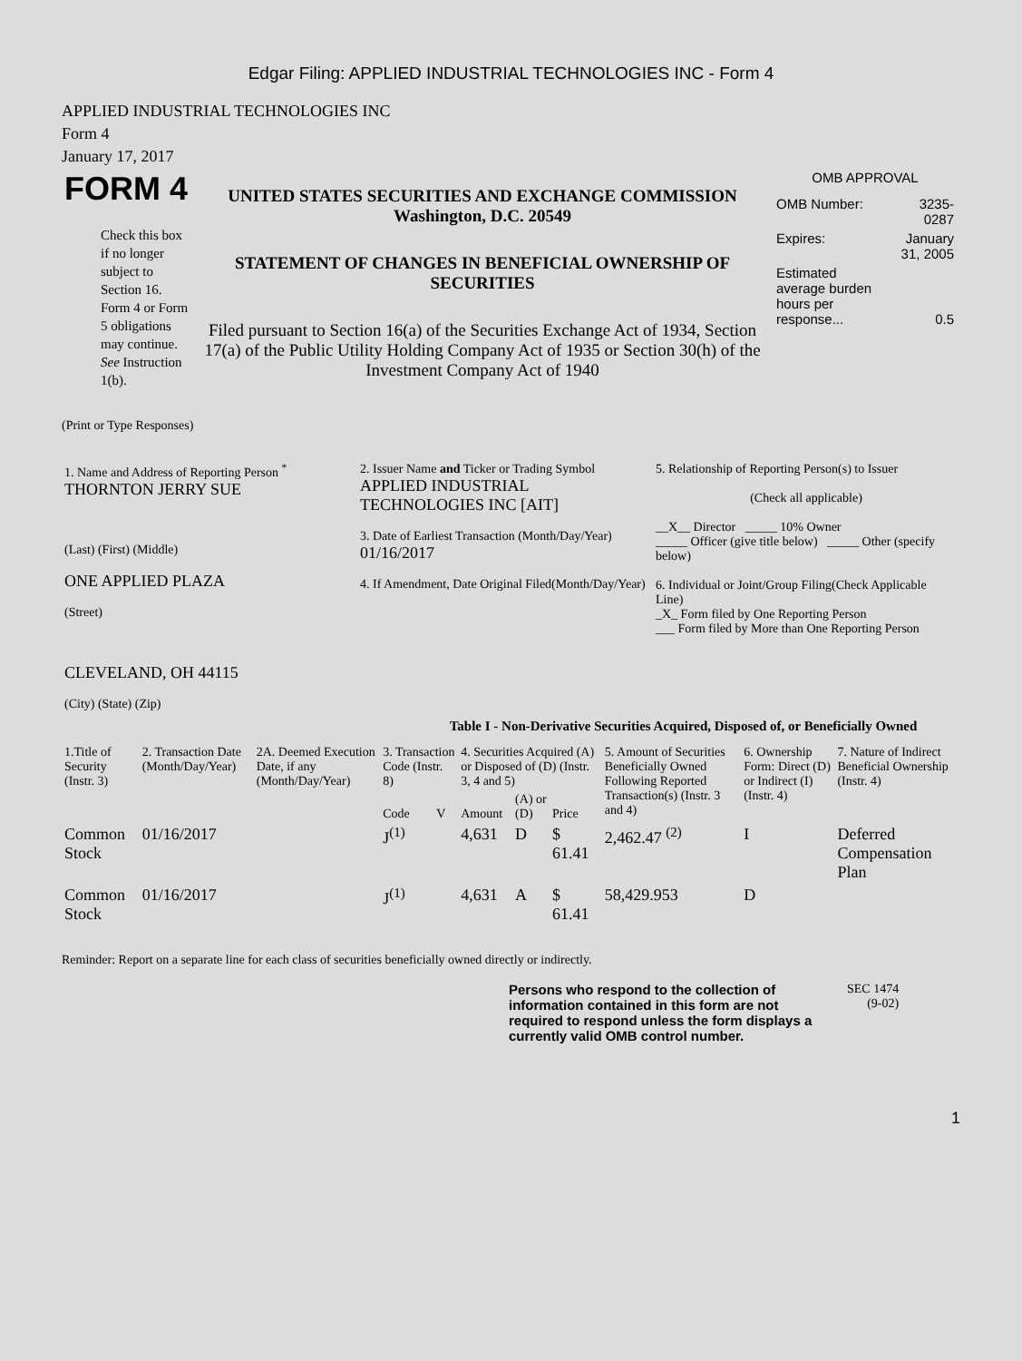Edgar Filing: APPLIED INDUSTRIAL TECHNOLOGIES INC - Form 4
APPLIED INDUSTRIAL TECHNOLOGIES INC
Form 4
January 17, 2017
| FORM 4 Check this box if no longer subject to Section 16. Form 4 or Form 5 obligations may continue. See Instruction 1(b). | UNITED STATES SECURITIES AND EXCHANGE COMMISSION Washington, D.C. 20549 STATEMENT OF CHANGES IN BENEFICIAL OWNERSHIP OF SECURITIES Filed pursuant to Section 16(a) of the Securities Exchange Act of 1934, Section 17(a) of the Public Utility Holding Company Act of 1935 or Section 30(h) of the Investment Company Act of 1940 | OMB APPROVAL / OMB Number: / 3235-0287 / / Expires: / January 31, 2005 / / Estimated average burden hours per response... / 0.5 / |
(Print or Type Responses)
| 1. Name and Address of Reporting Person <sup>*</sup> THORNTON JERRY SUE (Last) (First) (Middle) ONE APPLIED PLAZA (Street) CLEVELAND, OH 44115 (City) (State) (Zip) | 2. Issuer Name and Ticker or Trading Symbol APPLIED INDUSTRIAL TECHNOLOGIES INC [AIT] 3. Date of Earliest Transaction (Month/Day/Year) 01/16/2017 4. If Amendment, Date Original Filed(Month/Day/Year) | 5. Relationship of Reporting Person(s) to Issuer (Check all applicable) __X__ Director _____ 10% Owner _____ Officer (give title below) _____ Other (specify below) 6. Individual or Joint/Group Filing(Check Applicable Line) _X_ Form filed by One Reporting Person ___ Form filed by More than One Reporting Person |
Table I - Non-Derivative Securities Acquired, Disposed of, or Beneficially Owned
| 1.Title of Security (Instr. 3) | 2. Transaction Date (Month/Day/Year) | 2A. Deemed Execution Date, if any (Month/Day/Year) | 3. Transaction Code (Instr. 8) | | 4. Securities Acquired (A) or Disposed of (D) (Instr. 3, 4 and 5) | | | 5. Amount of Securities Beneficially Owned Following Reported Transaction(s) (Instr. 3 and 4) | 6. Ownership Form: Direct (D) or Indirect (I) (Instr. 4) | 7. Nature of Indirect Beneficial Ownership (Instr. 4) |
| --- | --- | --- | --- | --- | --- | --- | --- | --- | --- | --- |
| | | | Code | V | Amount | (A) or (D) | Price | | | |
| Common Stock | 01/16/2017 | | J<sup>(1)</sup> | | 4,631 | D | $ 61.41 | 2,462.47 <sup>(2)</sup> | I | Deferred Compensation Plan |
| Common Stock | 01/16/2017 | | J<sup>(1)</sup> | | 4,631 | A | $ 61.41 | 58,429.953 | D | |
Reminder: Report on a separate line for each class of securities beneficially owned directly or indirectly.
| Persons who respond to the collection of information contained in this form are not required to respond unless the form displays a currently valid OMB control number. | SEC 1474 (9-02) |
1